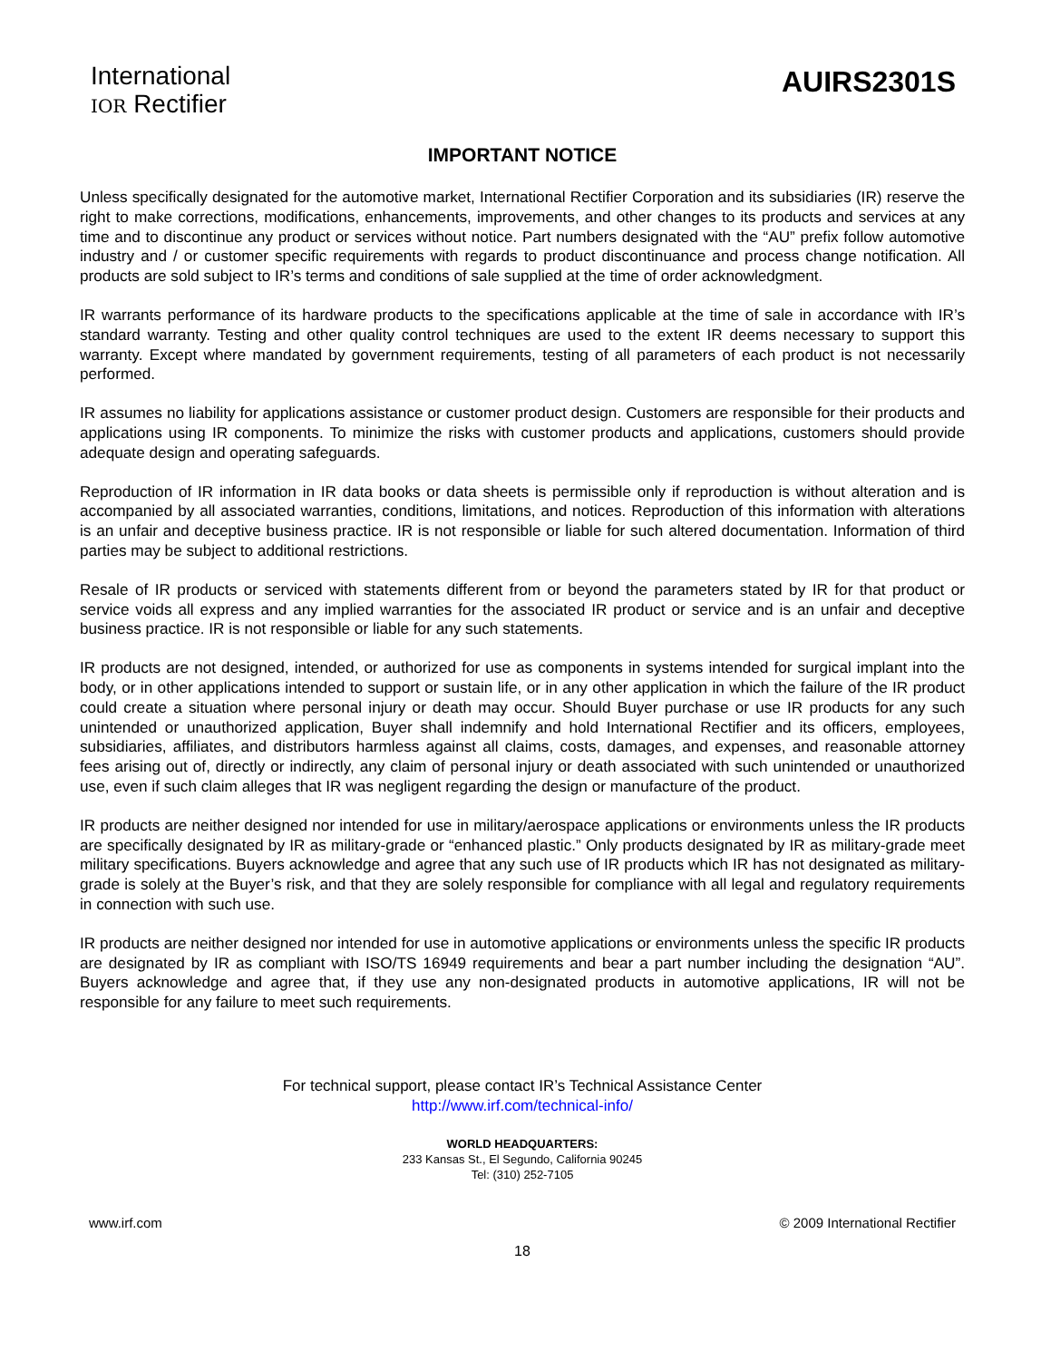International
IOR Rectifier
AUIRS2301S
IMPORTANT NOTICE
Unless specifically designated for the automotive market, International Rectifier Corporation and its subsidiaries (IR) reserve the right to make corrections, modifications, enhancements, improvements, and other changes to its products and services at any time and to discontinue any product or services without notice. Part numbers designated with the “AU” prefix follow automotive industry and / or customer specific requirements with regards to product discontinuance and process change notification. All products are sold subject to IR’s terms and conditions of sale supplied at the time of order acknowledgment.
IR warrants performance of its hardware products to the specifications applicable at the time of sale in accordance with IR’s standard warranty. Testing and other quality control techniques are used to the extent IR deems necessary to support this warranty. Except where mandated by government requirements, testing of all parameters of each product is not necessarily performed.
IR assumes no liability for applications assistance or customer product design. Customers are responsible for their products and applications using IR components. To minimize the risks with customer products and applications, customers should provide adequate design and operating safeguards.
Reproduction of IR information in IR data books or data sheets is permissible only if reproduction is without alteration and is accompanied by all associated warranties, conditions, limitations, and notices. Reproduction of this information with alterations is an unfair and deceptive business practice. IR is not responsible or liable for such altered documentation. Information of third parties may be subject to additional restrictions.
Resale of IR products or serviced with statements different from or beyond the parameters stated by IR for that product or service voids all express and any implied warranties for the associated IR product or service and is an unfair and deceptive business practice. IR is not responsible or liable for any such statements.
IR products are not designed, intended, or authorized for use as components in systems intended for surgical implant into the body, or in other applications intended to support or sustain life, or in any other application in which the failure of the IR product could create a situation where personal injury or death may occur. Should Buyer purchase or use IR products for any such unintended or unauthorized application, Buyer shall indemnify and hold International Rectifier and its officers, employees, subsidiaries, affiliates, and distributors harmless against all claims, costs, damages, and expenses, and reasonable attorney fees arising out of, directly or indirectly, any claim of personal injury or death associated with such unintended or unauthorized use, even if such claim alleges that IR was negligent regarding the design or manufacture of the product.
IR products are neither designed nor intended for use in military/aerospace applications or environments unless the IR products are specifically designated by IR as military-grade or “enhanced plastic.” Only products designated by IR as military-grade meet military specifications. Buyers acknowledge and agree that any such use of IR products which IR has not designated as military-grade is solely at the Buyer’s risk, and that they are solely responsible for compliance with all legal and regulatory requirements in connection with such use.
IR products are neither designed nor intended for use in automotive applications or environments unless the specific IR products are designated by IR as compliant with ISO/TS 16949 requirements and bear a part number including the designation “AU”. Buyers acknowledge and agree that, if they use any non-designated products in automotive applications, IR will not be responsible for any failure to meet such requirements.
For technical support, please contact IR’s Technical Assistance Center
http://www.irf.com/technical-info/
WORLD HEADQUARTERS:
233 Kansas St., El Segundo, California 90245
Tel: (310) 252-7105
www.irf.com © 2009 International Rectifier
18